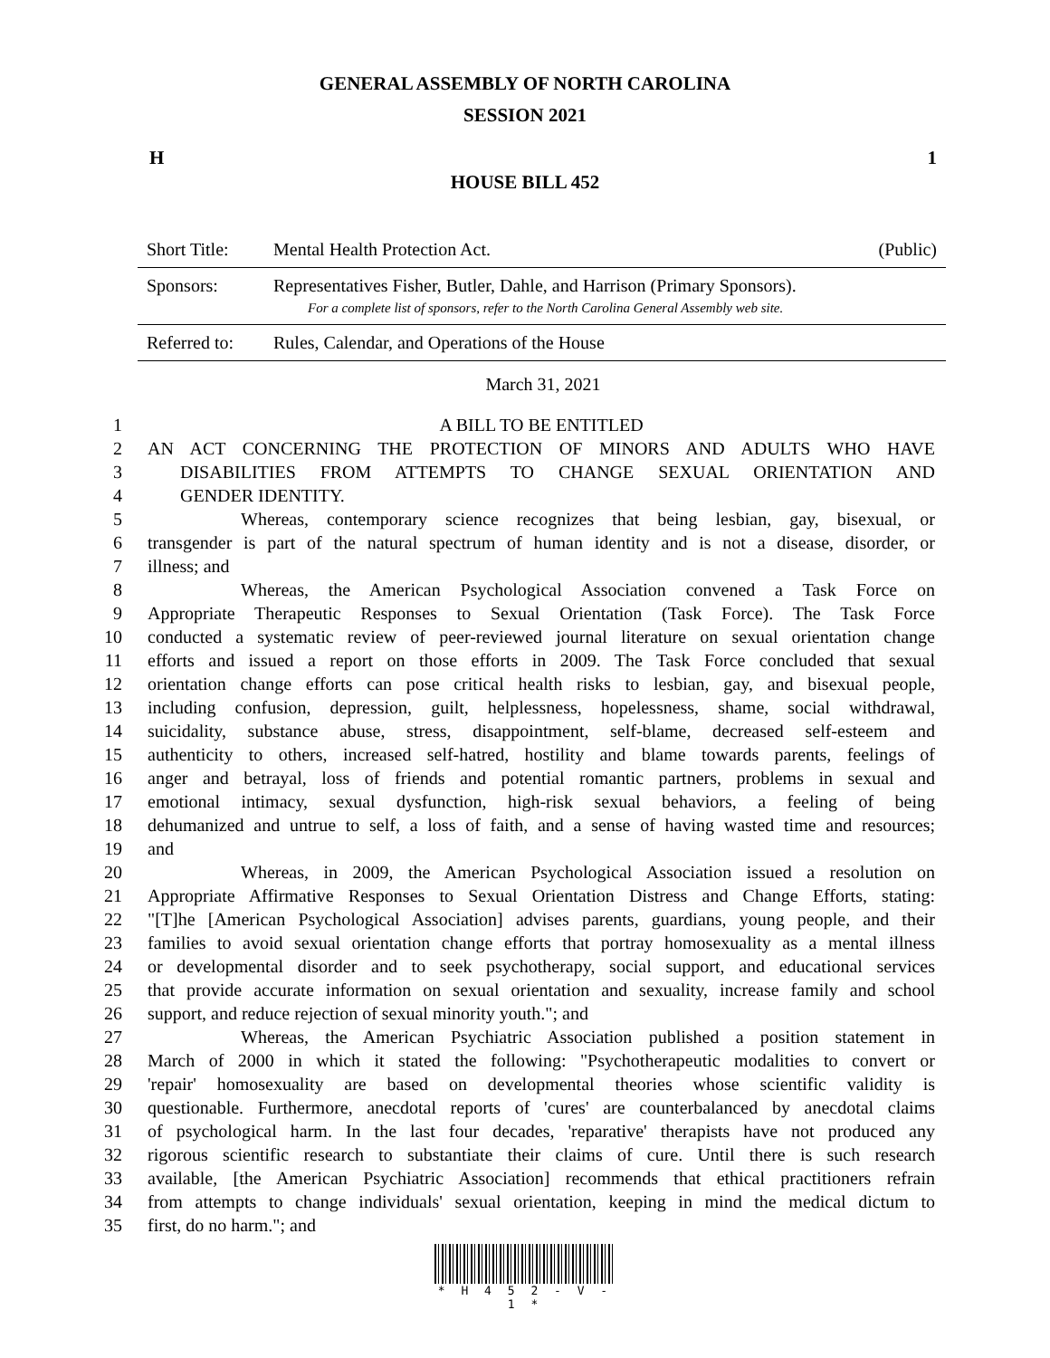GENERAL ASSEMBLY OF NORTH CAROLINA
SESSION 2021
H 1
HOUSE BILL 452
| Short Title: | Mental Health Protection Act. | (Public) |
| Sponsors: | Representatives Fisher, Butler, Dahle, and Harrison (Primary Sponsors). For a complete list of sponsors, refer to the North Carolina General Assembly web site. | |
| Referred to: | Rules, Calendar, and Operations of the House | |
March 31, 2021
1 A BILL TO BE ENTITLED
2 AN ACT CONCERNING THE PROTECTION OF MINORS AND ADULTS WHO HAVE
3 DISABILITIES FROM ATTEMPTS TO CHANGE SEXUAL ORIENTATION AND
4 GENDER IDENTITY.
5 Whereas, contemporary science recognizes that being lesbian, gay, bisexual, or
6 transgender is part of the natural spectrum of human identity and is not a disease, disorder, or
7 illness; and
8 Whereas, the American Psychological Association convened a Task Force on
9 Appropriate Therapeutic Responses to Sexual Orientation (Task Force). The Task Force
10 conducted a systematic review of peer-reviewed journal literature on sexual orientation change
11 efforts and issued a report on those efforts in 2009. The Task Force concluded that sexual
12 orientation change efforts can pose critical health risks to lesbian, gay, and bisexual people,
13 including confusion, depression, guilt, helplessness, hopelessness, shame, social withdrawal,
14 suicidality, substance abuse, stress, disappointment, self-blame, decreased self-esteem and
15 authenticity to others, increased self-hatred, hostility and blame towards parents, feelings of
16 anger and betrayal, loss of friends and potential romantic partners, problems in sexual and
17 emotional intimacy, sexual dysfunction, high-risk sexual behaviors, a feeling of being
18 dehumanized and untrue to self, a loss of faith, and a sense of having wasted time and resources;
19 and
20 Whereas, in 2009, the American Psychological Association issued a resolution on
21 Appropriate Affirmative Responses to Sexual Orientation Distress and Change Efforts, stating:
22 "[T]he [American Psychological Association] advises parents, guardians, young people, and their
23 families to avoid sexual orientation change efforts that portray homosexuality as a mental illness
24 or developmental disorder and to seek psychotherapy, social support, and educational services
25 that provide accurate information on sexual orientation and sexuality, increase family and school
26 support, and reduce rejection of sexual minority youth."; and
27 Whereas, the American Psychiatric Association published a position statement in
28 March of 2000 in which it stated the following: "Psychotherapeutic modalities to convert or
29 'repair' homosexuality are based on developmental theories whose scientific validity is
30 questionable. Furthermore, anecdotal reports of 'cures' are counterbalanced by anecdotal claims
31 of psychological harm. In the last four decades, 'reparative' therapists have not produced any
32 rigorous scientific research to substantiate their claims of cure. Until there is such research
33 available, [the American Psychiatric Association] recommends that ethical practitioners refrain
34 from attempts to change individuals' sexual orientation, keeping in mind the medical dictum to
35 first, do no harm."; and
* H 4 5 2 - V - 1 *